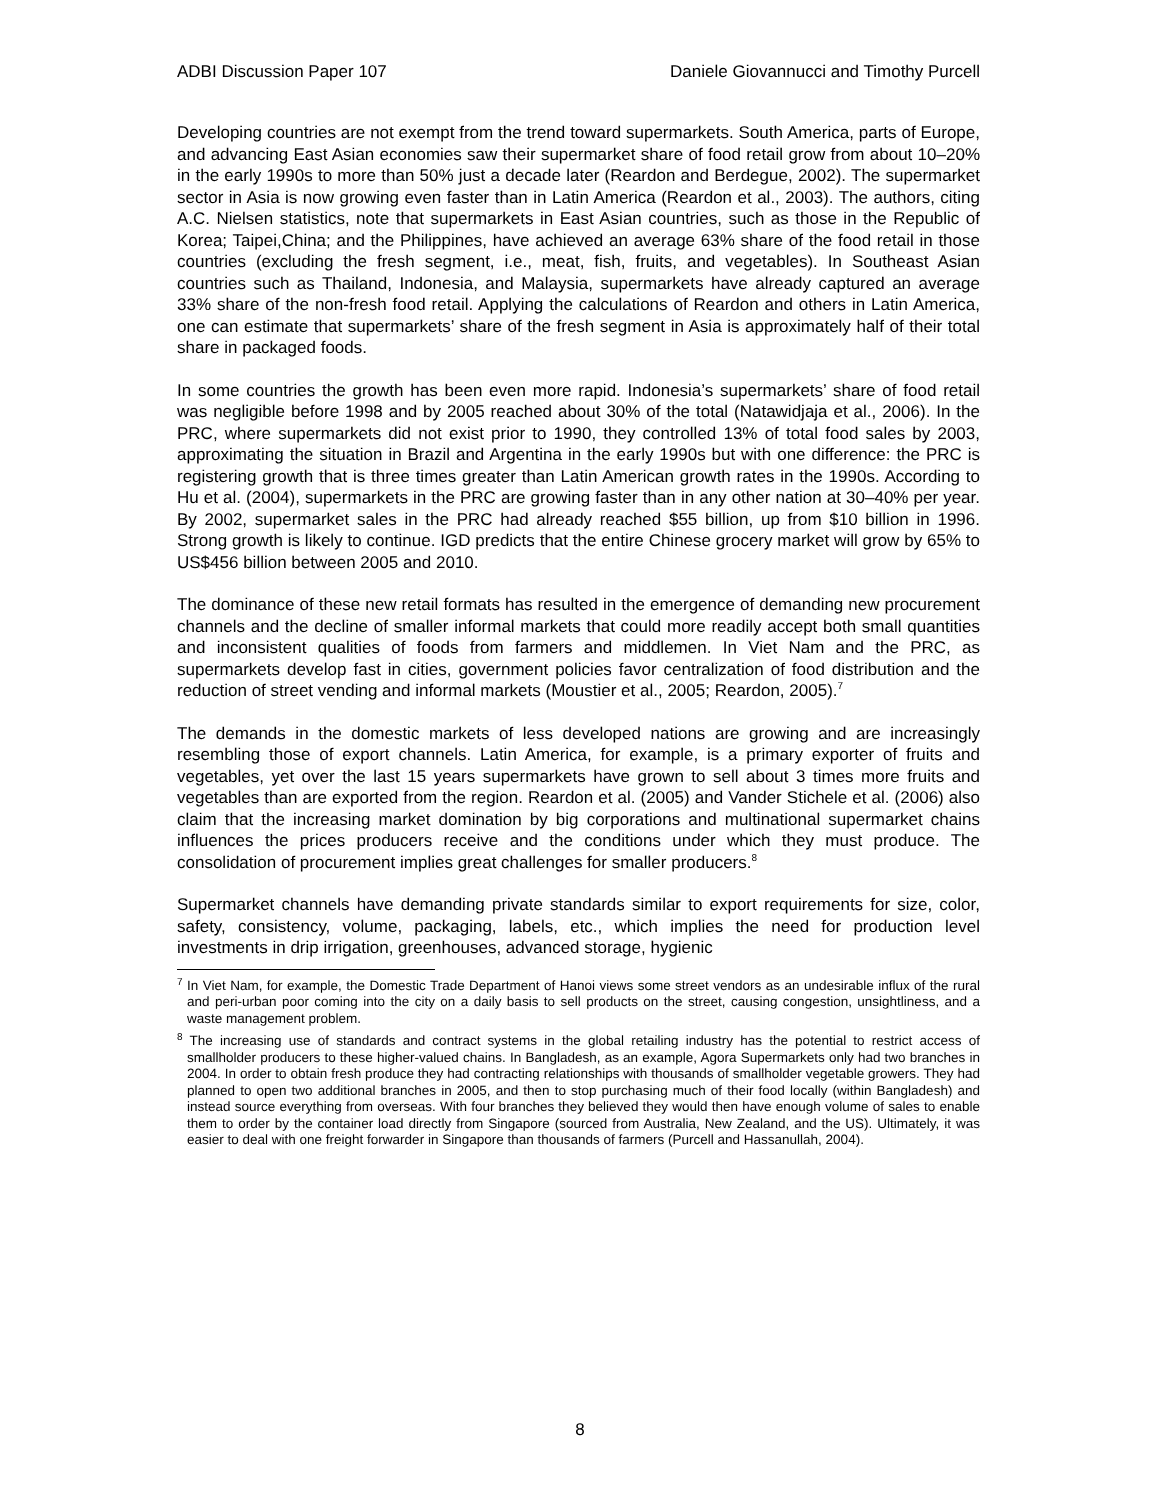ADBI Discussion Paper 107 Daniele Giovannucci and Timothy Purcell
Developing countries are not exempt from the trend toward supermarkets. South America, parts of Europe, and advancing East Asian economies saw their supermarket share of food retail grow from about 10–20% in the early 1990s to more than 50% just a decade later (Reardon and Berdegue, 2002). The supermarket sector in Asia is now growing even faster than in Latin America (Reardon et al., 2003). The authors, citing A.C. Nielsen statistics, note that supermarkets in East Asian countries, such as those in the Republic of Korea; Taipei,China; and the Philippines, have achieved an average 63% share of the food retail in those countries (excluding the fresh segment, i.e., meat, fish, fruits, and vegetables). In Southeast Asian countries such as Thailand, Indonesia, and Malaysia, supermarkets have already captured an average 33% share of the non-fresh food retail. Applying the calculations of Reardon and others in Latin America, one can estimate that supermarkets’ share of the fresh segment in Asia is approximately half of their total share in packaged foods.
In some countries the growth has been even more rapid. Indonesia’s supermarkets’ share of food retail was negligible before 1998 and by 2005 reached about 30% of the total (Natawidjaja et al., 2006). In the PRC, where supermarkets did not exist prior to 1990, they controlled 13% of total food sales by 2003, approximating the situation in Brazil and Argentina in the early 1990s but with one difference: the PRC is registering growth that is three times greater than Latin American growth rates in the 1990s. According to Hu et al. (2004), supermarkets in the PRC are growing faster than in any other nation at 30–40% per year. By 2002, supermarket sales in the PRC had already reached $55 billion, up from $10 billion in 1996. Strong growth is likely to continue. IGD predicts that the entire Chinese grocery market will grow by 65% to US$456 billion between 2005 and 2010.
The dominance of these new retail formats has resulted in the emergence of demanding new procurement channels and the decline of smaller informal markets that could more readily accept both small quantities and inconsistent qualities of foods from farmers and middlemen. In Viet Nam and the PRC, as supermarkets develop fast in cities, government policies favor centralization of food distribution and the reduction of street vending and informal markets (Moustier et al., 2005; Reardon, 2005).<sup>7</sup>
The demands in the domestic markets of less developed nations are growing and are increasingly resembling those of export channels. Latin America, for example, is a primary exporter of fruits and vegetables, yet over the last 15 years supermarkets have grown to sell about 3 times more fruits and vegetables than are exported from the region. Reardon et al. (2005) and Vander Stichele et al. (2006) also claim that the increasing market domination by big corporations and multinational supermarket chains influences the prices producers receive and the conditions under which they must produce. The consolidation of procurement implies great challenges for smaller producers.<sup>8</sup>
Supermarket channels have demanding private standards similar to export requirements for size, color, safety, consistency, volume, packaging, labels, etc., which implies the need for production level investments in drip irrigation, greenhouses, advanced storage, hygienic
<sup>7</sup> In Viet Nam, for example, the Domestic Trade Department of Hanoi views some street vendors as an undesirable influx of the rural and peri-urban poor coming into the city on a daily basis to sell products on the street, causing congestion, unsightliness, and a waste management problem.
<sup>8</sup> The increasing use of standards and contract systems in the global retailing industry has the potential to restrict access of smallholder producers to these higher-valued chains. In Bangladesh, as an example, Agora Supermarkets only had two branches in 2004. In order to obtain fresh produce they had contracting relationships with thousands of smallholder vegetable growers. They had planned to open two additional branches in 2005, and then to stop purchasing much of their food locally (within Bangladesh) and instead source everything from overseas. With four branches they believed they would then have enough volume of sales to enable them to order by the container load directly from Singapore (sourced from Australia, New Zealand, and the US). Ultimately, it was easier to deal with one freight forwarder in Singapore than thousands of farmers (Purcell and Hassanullah, 2004).
8